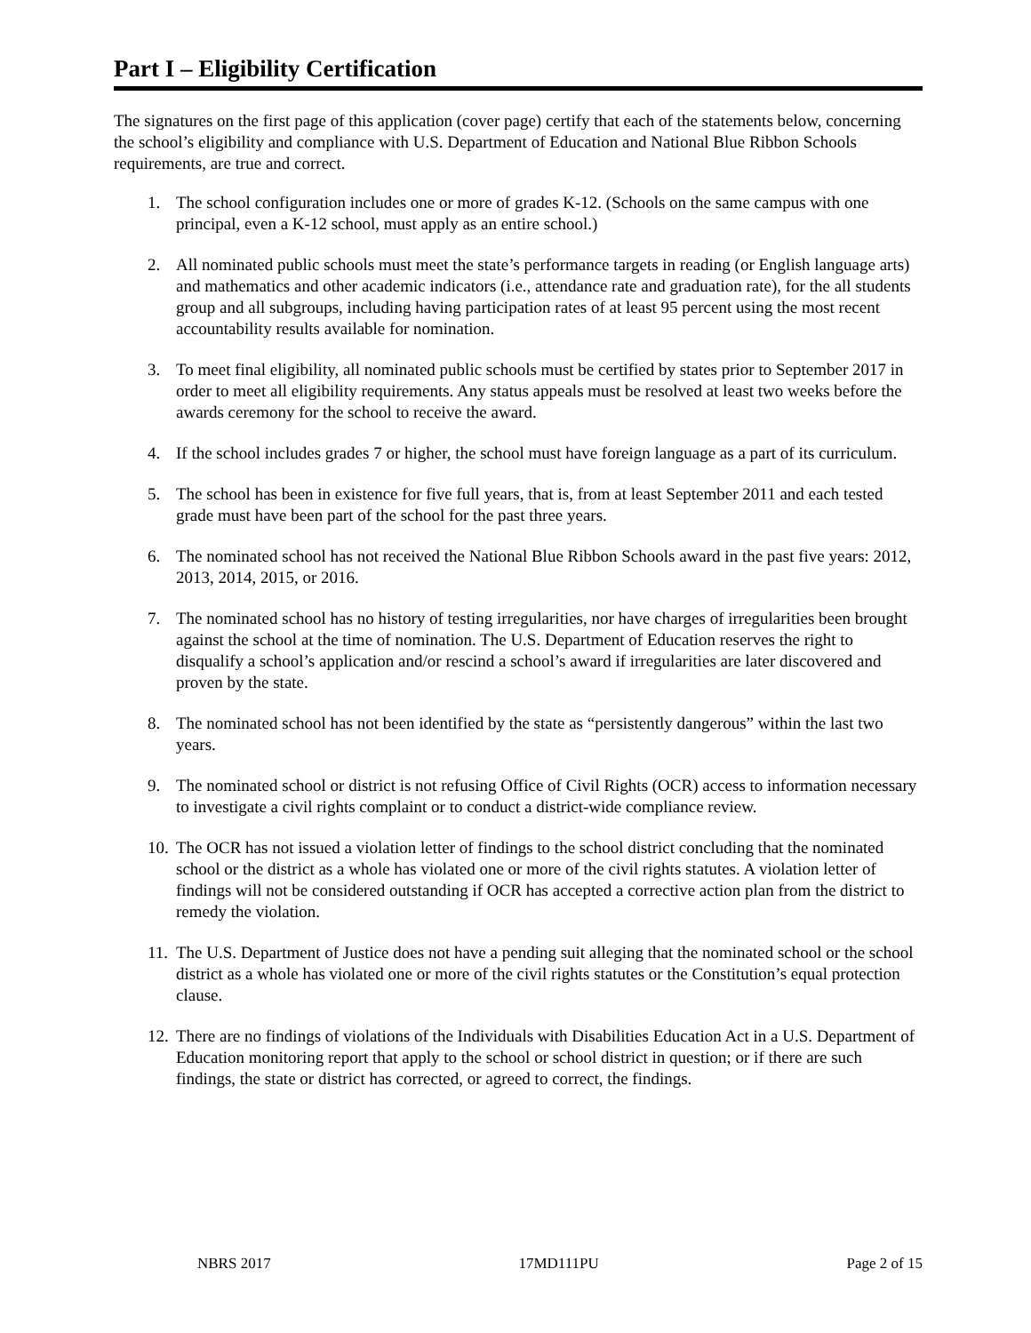Part I – Eligibility Certification
The signatures on the first page of this application (cover page) certify that each of the statements below, concerning the school’s eligibility and compliance with U.S. Department of Education and National Blue Ribbon Schools requirements, are true and correct.
1. The school configuration includes one or more of grades K-12. (Schools on the same campus with one principal, even a K-12 school, must apply as an entire school.)
2. All nominated public schools must meet the state’s performance targets in reading (or English language arts) and mathematics and other academic indicators (i.e., attendance rate and graduation rate), for the all students group and all subgroups, including having participation rates of at least 95 percent using the most recent accountability results available for nomination.
3. To meet final eligibility, all nominated public schools must be certified by states prior to September 2017 in order to meet all eligibility requirements. Any status appeals must be resolved at least two weeks before the awards ceremony for the school to receive the award.
4. If the school includes grades 7 or higher, the school must have foreign language as a part of its curriculum.
5. The school has been in existence for five full years, that is, from at least September 2011 and each tested grade must have been part of the school for the past three years.
6. The nominated school has not received the National Blue Ribbon Schools award in the past five years: 2012, 2013, 2014, 2015, or 2016.
7. The nominated school has no history of testing irregularities, nor have charges of irregularities been brought against the school at the time of nomination. The U.S. Department of Education reserves the right to disqualify a school’s application and/or rescind a school’s award if irregularities are later discovered and proven by the state.
8. The nominated school has not been identified by the state as “persistently dangerous” within the last two years.
9. The nominated school or district is not refusing Office of Civil Rights (OCR) access to information necessary to investigate a civil rights complaint or to conduct a district-wide compliance review.
10. The OCR has not issued a violation letter of findings to the school district concluding that the nominated school or the district as a whole has violated one or more of the civil rights statutes. A violation letter of findings will not be considered outstanding if OCR has accepted a corrective action plan from the district to remedy the violation.
11. The U.S. Department of Justice does not have a pending suit alleging that the nominated school or the school district as a whole has violated one or more of the civil rights statutes or the Constitution’s equal protection clause.
12. There are no findings of violations of the Individuals with Disabilities Education Act in a U.S. Department of Education monitoring report that apply to the school or school district in question; or if there are such findings, the state or district has corrected, or agreed to correct, the findings.
NBRS 2017 17MD111PU Page 2 of 15